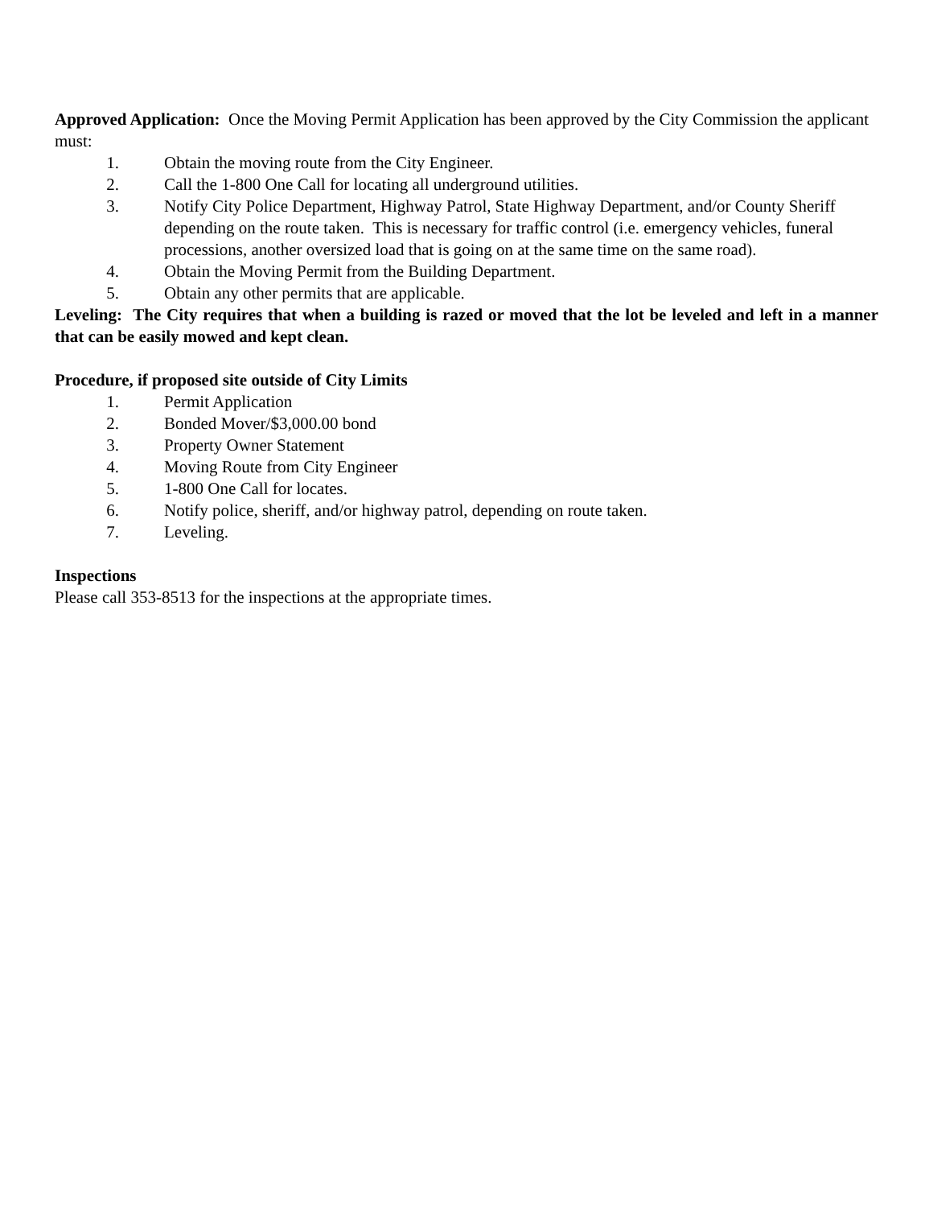Approved Application: Once the Moving Permit Application has been approved by the City Commission the applicant must:
1. Obtain the moving route from the City Engineer.
2. Call the 1-800 One Call for locating all underground utilities.
3. Notify City Police Department, Highway Patrol, State Highway Department, and/or County Sheriff depending on the route taken. This is necessary for traffic control (i.e. emergency vehicles, funeral processions, another oversized load that is going on at the same time on the same road).
4. Obtain the Moving Permit from the Building Department.
5. Obtain any other permits that are applicable.
Leveling: The City requires that when a building is razed or moved that the lot be leveled and left in a manner that can be easily mowed and kept clean.
Procedure, if proposed site outside of City Limits
1. Permit Application
2. Bonded Mover/$3,000.00 bond
3. Property Owner Statement
4. Moving Route from City Engineer
5. 1-800 One Call for locates.
6. Notify police, sheriff, and/or highway patrol, depending on route taken.
7. Leveling.
Inspections
Please call 353-8513 for the inspections at the appropriate times.